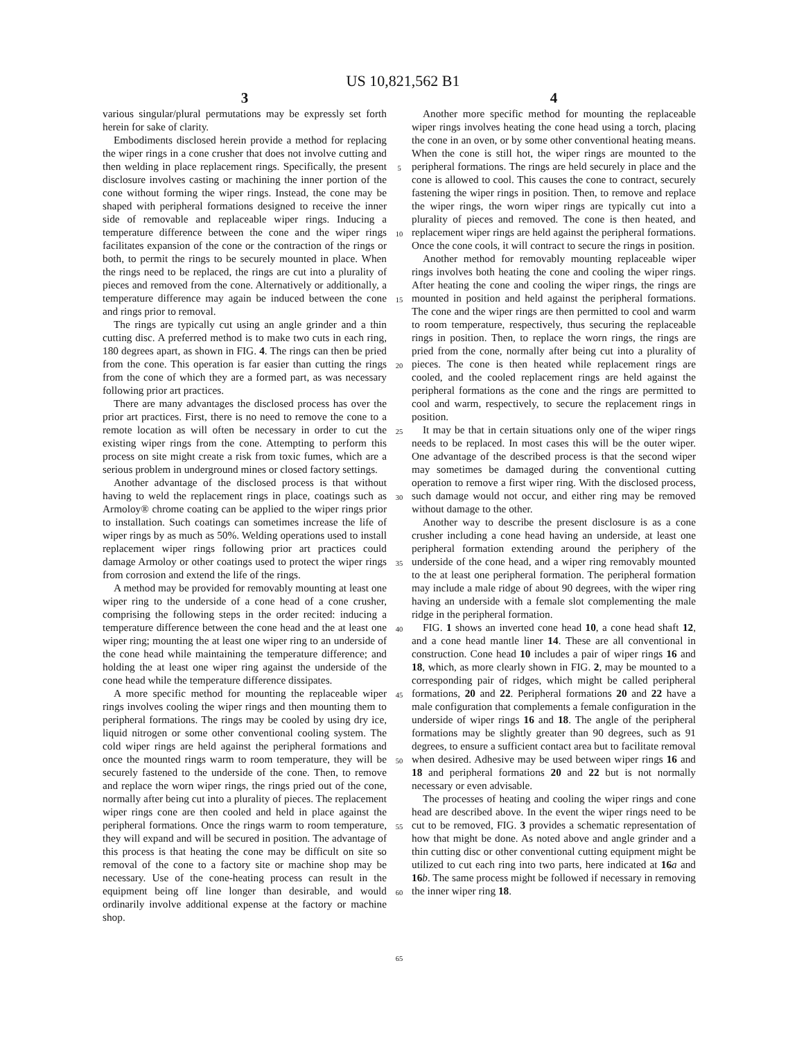US 10,821,562 B1
3
various singular/plural permutations may be expressly set forth herein for sake of clarity.
Embodiments disclosed herein provide a method for replacing the wiper rings in a cone crusher that does not involve cutting and then welding in place replacement rings. Specifically, the present disclosure involves casting or machining the inner portion of the cone without forming the wiper rings. Instead, the cone may be shaped with peripheral formations designed to receive the inner side of removable and replaceable wiper rings. Inducing a temperature difference between the cone and the wiper rings facilitates expansion of the cone or the contraction of the rings or both, to permit the rings to be securely mounted in place. When the rings need to be replaced, the rings are cut into a plurality of pieces and removed from the cone. Alternatively or additionally, a temperature difference may again be induced between the cone and rings prior to removal.
The rings are typically cut using an angle grinder and a thin cutting disc. A preferred method is to make two cuts in each ring, 180 degrees apart, as shown in FIG. 4. The rings can then be pried from the cone. This operation is far easier than cutting the rings from the cone of which they are a formed part, as was necessary following prior art practices.
There are many advantages the disclosed process has over the prior art practices. First, there is no need to remove the cone to a remote location as will often be necessary in order to cut the existing wiper rings from the cone. Attempting to perform this process on site might create a risk from toxic fumes, which are a serious problem in underground mines or closed factory settings.
Another advantage of the disclosed process is that without having to weld the replacement rings in place, coatings such as Armoloy® chrome coating can be applied to the wiper rings prior to installation. Such coatings can sometimes increase the life of wiper rings by as much as 50%. Welding operations used to install replacement wiper rings following prior art practices could damage Armoloy or other coatings used to protect the wiper rings from corrosion and extend the life of the rings.
A method may be provided for removably mounting at least one wiper ring to the underside of a cone head of a cone crusher, comprising the following steps in the order recited: inducing a temperature difference between the cone head and the at least one wiper ring; mounting the at least one wiper ring to an underside of the cone head while maintaining the temperature difference; and holding the at least one wiper ring against the underside of the cone head while the temperature difference dissipates.
A more specific method for mounting the replaceable wiper rings involves cooling the wiper rings and then mounting them to peripheral formations. The rings may be cooled by using dry ice, liquid nitrogen or some other conventional cooling system. The cold wiper rings are held against the peripheral formations and once the mounted rings warm to room temperature, they will be securely fastened to the underside of the cone. Then, to remove and replace the worn wiper rings, the rings pried out of the cone, normally after being cut into a plurality of pieces. The replacement wiper rings cone are then cooled and held in place against the peripheral formations. Once the rings warm to room temperature, they will expand and will be secured in position. The advantage of this process is that heating the cone may be difficult on site so removal of the cone to a factory site or machine shop may be necessary. Use of the cone-heating process can result in the equipment being off line longer than desirable, and would ordinarily involve additional expense at the factory or machine shop.
5
10
15
20
25
30
35
40
45
50
55
60
65
4
Another more specific method for mounting the replaceable wiper rings involves heating the cone head using a torch, placing the cone in an oven, or by some other conventional heating means. When the cone is still hot, the wiper rings are mounted to the peripheral formations. The rings are held securely in place and the cone is allowed to cool. This causes the cone to contract, securely fastening the wiper rings in position. Then, to remove and replace the wiper rings, the worn wiper rings are typically cut into a plurality of pieces and removed. The cone is then heated, and replacement wiper rings are held against the peripheral formations. Once the cone cools, it will contract to secure the rings in position.
Another method for removably mounting replaceable wiper rings involves both heating the cone and cooling the wiper rings. After heating the cone and cooling the wiper rings, the rings are mounted in position and held against the peripheral formations. The cone and the wiper rings are then permitted to cool and warm to room temperature, respectively, thus securing the replaceable rings in position. Then, to replace the worn rings, the rings are pried from the cone, normally after being cut into a plurality of pieces. The cone is then heated while replacement rings are cooled, and the cooled replacement rings are held against the peripheral formations as the cone and the rings are permitted to cool and warm, respectively, to secure the replacement rings in position.
It may be that in certain situations only one of the wiper rings needs to be replaced. In most cases this will be the outer wiper. One advantage of the described process is that the second wiper may sometimes be damaged during the conventional cutting operation to remove a first wiper ring. With the disclosed process, such damage would not occur, and either ring may be removed without damage to the other.
Another way to describe the present disclosure is as a cone crusher including a cone head having an underside, at least one peripheral formation extending around the periphery of the underside of the cone head, and a wiper ring removably mounted to the at least one peripheral formation. The peripheral formation may include a male ridge of about 90 degrees, with the wiper ring having an underside with a female slot complementing the male ridge in the peripheral formation.
FIG. 1 shows an inverted cone head 10, a cone head shaft 12, and a cone head mantle liner 14. These are all conventional in construction. Cone head 10 includes a pair of wiper rings 16 and 18, which, as more clearly shown in FIG. 2, may be mounted to a corresponding pair of ridges, which might be called peripheral formations, 20 and 22. Peripheral formations 20 and 22 have a male configuration that complements a female configuration in the underside of wiper rings 16 and 18. The angle of the peripheral formations may be slightly greater than 90 degrees, such as 91 degrees, to ensure a sufficient contact area but to facilitate removal when desired. Adhesive may be used between wiper rings 16 and 18 and peripheral formations 20 and 22 but is not normally necessary or even advisable.
The processes of heating and cooling the wiper rings and cone head are described above. In the event the wiper rings need to be cut to be removed, FIG. 3 provides a schematic representation of how that might be done. As noted above and angle grinder and a thin cutting disc or other conventional cutting equipment might be utilized to cut each ring into two parts, here indicated at 16 a and 16 b. The same process might be followed if necessary in removing the inner wiper ring 18.